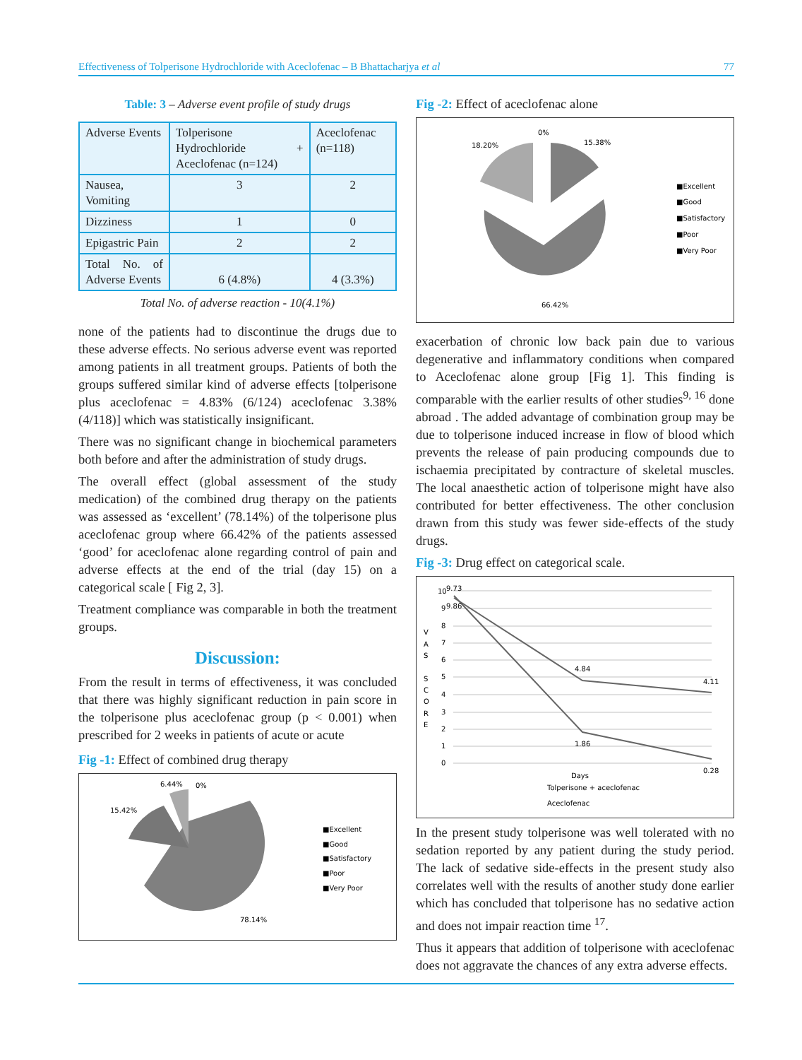Effectiveness of Tolperisone Hydrochloride with Aceclofenac – B Bhattacharjya et al 77
Table: 3 – Adverse event profile of study drugs
| Adverse Events | Tolperisone Hydrochloride + Aceclofenac (n=124) | Aceclofenac (n=118) |
| --- | --- | --- |
| Nausea, Vomiting | 3 | 2 |
| Dizziness | 1 | 0 |
| Epigastric Pain | 2 | 2 |
| Total No. of Adverse Events | 6 (4.8%) | 4 (3.3%) |
Total No. of adverse reaction - 10(4.1%)
none of the patients had to discontinue the drugs due to these adverse effects. No serious adverse event was reported among patients in all treatment groups. Patients of both the groups suffered similar kind of adverse effects [tolperisone plus aceclofenac = 4.83% (6/124) aceclofenac 3.38% (4/118)] which was statistically insignificant.
There was no significant change in biochemical parameters both before and after the administration of study drugs.
The overall effect (global assessment of the study medication) of the combined drug therapy on the patients was assessed as ‘excellent’ (78.14%) of the tolperisone plus aceclofenac group where 66.42% of the patients assessed ‘good’ for aceclofenac alone regarding control of pain and adverse effects at the end of the trial (day 15) on a categorical scale [ Fig 2, 3].
Treatment compliance was comparable in both the treatment groups.
Discussion:
From the result in terms of effectiveness, it was concluded that there was highly significant reduction in pain score in the tolperisone plus aceclofenac group (p < 0.001) when prescribed for 2 weeks in patients of acute or acute
Fig -1: Effect of combined drug therapy
6.44%
0%
15.42%
78.14%
■Excellent
■Good
■Satisfactory
■Poor
■Very Poor
Fig -2: Effect of aceclofenac alone
0%
18.20%
15.38%
66.42%
■Excellent
■Good
■Satisfactory
■Poor
■Very Poor
exacerbation of chronic low back pain due to various degenerative and inflammatory conditions when compared to Aceclofenac alone group [Fig 1]. This finding is comparable with the earlier results of other studies<sup>9, 16</sup> done abroad . The added advantage of combination group may be due to tolperisone induced increase in flow of blood which prevents the release of pain producing compounds due to ischaemia precipitated by contracture of skeletal muscles. The local anaesthetic action of tolperisone might have also contributed for better effectiveness. The other conclusion drawn from this study was fewer side-effects of the study drugs.
Fig -3: Drug effect on categorical scale.
10
9
8
7
6
5
4
3
2
1
0
9.73
9.86
4.84
4.11
1.86
0.28
V
A
S
S
C
O
R
E
Days
Tolperisone + aceclofenac
Aceclofenac
In the present study tolperisone was well tolerated with no sedation reported by any patient during the study period. The lack of sedative side-effects in the present study also correlates well with the results of another study done earlier which has concluded that tolperisone has no sedative action and does not impair reaction time <sup>17</sup>.
Thus it appears that addition of tolperisone with aceclofenac does not aggravate the chances of any extra adverse effects.